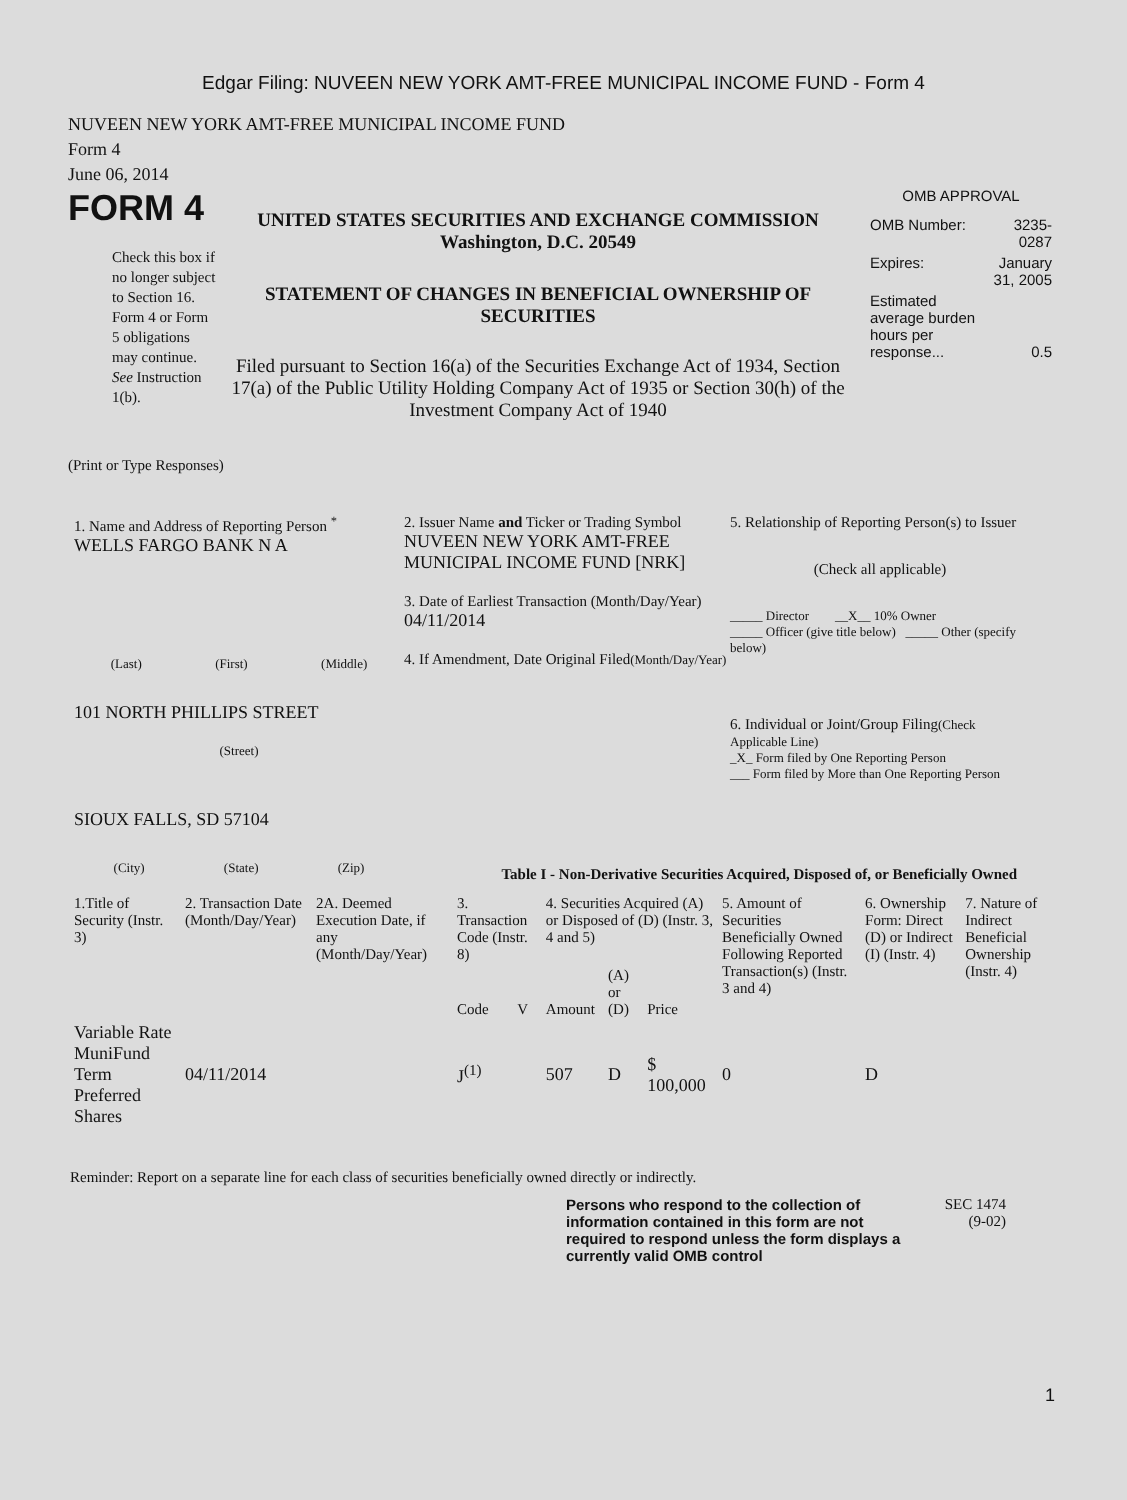Edgar Filing: NUVEEN NEW YORK AMT-FREE MUNICIPAL INCOME FUND - Form 4
NUVEEN NEW YORK AMT-FREE MUNICIPAL INCOME FUND
Form 4
June 06, 2014
FORM 4
Check this box if no longer subject to Section 16. Form 4 or Form 5 obligations may continue. See Instruction 1(b).
UNITED STATES SECURITIES AND EXCHANGE COMMISSION
Washington, D.C. 20549
STATEMENT OF CHANGES IN BENEFICIAL OWNERSHIP OF SECURITIES
Filed pursuant to Section 16(a) of the Securities Exchange Act of 1934, Section 17(a) of the Public Utility Holding Company Act of 1935 or Section 30(h) of the Investment Company Act of 1940
OMB APPROVAL
| OMB Number: | 3235-0287 |
| Expires: | January 31, 2005 |
| Estimated average burden hours per response... | 0.5 |
(Print or Type Responses)
1. Name and Address of Reporting Person <sup>*</sup>
WELLS FARGO BANK N A
(Last) (First) (Middle)
101 NORTH PHILLIPS STREET
(Street)
SIOUX FALLS, SD 57104
(City) (State) (Zip)
2. Issuer Name and Ticker or Trading Symbol
NUVEEN NEW YORK AMT-FREE MUNICIPAL INCOME FUND [NRK]
3. Date of Earliest Transaction (Month/Day/Year)
04/11/2014
4. If Amendment, Date Original Filed(Month/Day/Year)
5. Relationship of Reporting Person(s) to Issuer
(Check all applicable)
_____ Director __X__ 10% Owner
_____ Officer (give title below) _____ Other (specify below)
6. Individual or Joint/Group Filing(Check Applicable Line)
_X_ Form filed by One Reporting Person
___ Form filed by More than One Reporting Person
Table I - Non-Derivative Securities Acquired, Disposed of, or Beneficially Owned
| 1.Title of Security (Instr. 3) | 2. Transaction Date (Month/Day/Year) | 2A. Deemed Execution Date, if any (Month/Day/Year) | 3. Transaction Code (Instr. 8) | | 4. Securities Acquired (A) or Disposed of (D) (Instr. 3, 4 and 5) | | | 5. Amount of Securities Beneficially Owned Following Reported Transaction(s) (Instr. 3 and 4) | 6. Ownership Form: Direct (D) or Indirect (I) (Instr. 4) | 7. Nature of Indirect Beneficial Ownership (Instr. 4) |
| --- | --- | --- | --- | --- | --- | --- | --- | --- | --- | --- |
| | | | Code | V | Amount | (A) or (D) | Price | | | |
| Variable Rate MuniFund Term Preferred Shares | 04/11/2014 | | J<sup>(1)</sup> | | 507 | D | $ 100,000 | 0 | D | |
Reminder: Report on a separate line for each class of securities beneficially owned directly or indirectly.
Persons who respond to the collection of information contained in this form are not required to respond unless the form displays a currently valid OMB control
SEC 1474
(9-02)
1